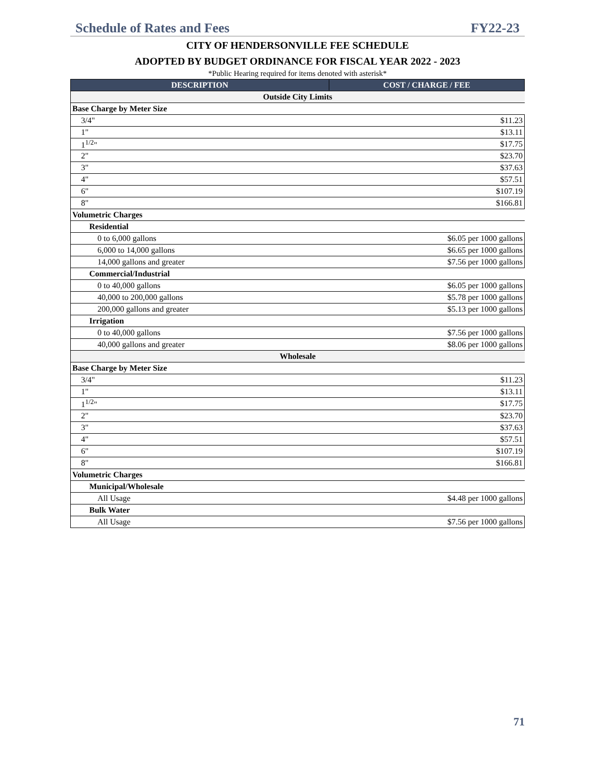Schedule of Rates and Fees FY22-23
CITY OF HENDERSONVILLE FEE SCHEDULE
ADOPTED BY BUDGET ORDINANCE FOR FISCAL YEAR 2022 - 2023
*Public Hearing required for items denoted with asterisk*
| DESCRIPTION | COST / CHARGE / FEE |
| --- | --- |
| Outside City Limits | |
| Base Charge by Meter Size | |
| 3/4" | $11.23 |
| 1" | $13.11 |
| 1<sup>1/2</sup>" | $17.75 |
| 2" | $23.70 |
| 3" | $37.63 |
| 4" | $57.51 |
| 6" | $107.19 |
| 8" | $166.81 |
| Volumetric Charges | |
| Residential | |
| 0 to 6,000 gallons | $6.05 per 1000 gallons |
| 6,000 to 14,000 gallons | $6.65 per 1000 gallons |
| 14,000 gallons and greater | $7.56 per 1000 gallons |
| Commercial/Industrial | |
| 0 to 40,000 gallons | $6.05 per 1000 gallons |
| 40,000 to 200,000 gallons | $5.78 per 1000 gallons |
| 200,000 gallons and greater | $5.13 per 1000 gallons |
| Irrigation | |
| 0 to 40,000 gallons | $7.56 per 1000 gallons |
| 40,000 gallons and greater | $8.06 per 1000 gallons |
| Wholesale | |
| Base Charge by Meter Size | |
| 3/4" | $11.23 |
| 1" | $13.11 |
| 1<sup>1/2</sup>" | $17.75 |
| 2" | $23.70 |
| 3" | $37.63 |
| 4" | $57.51 |
| 6" | $107.19 |
| 8" | $166.81 |
| Volumetric Charges | |
| Municipal/Wholesale | |
| All Usage | $4.48 per 1000 gallons |
| Bulk Water | |
| All Usage | $7.56 per 1000 gallons |
71